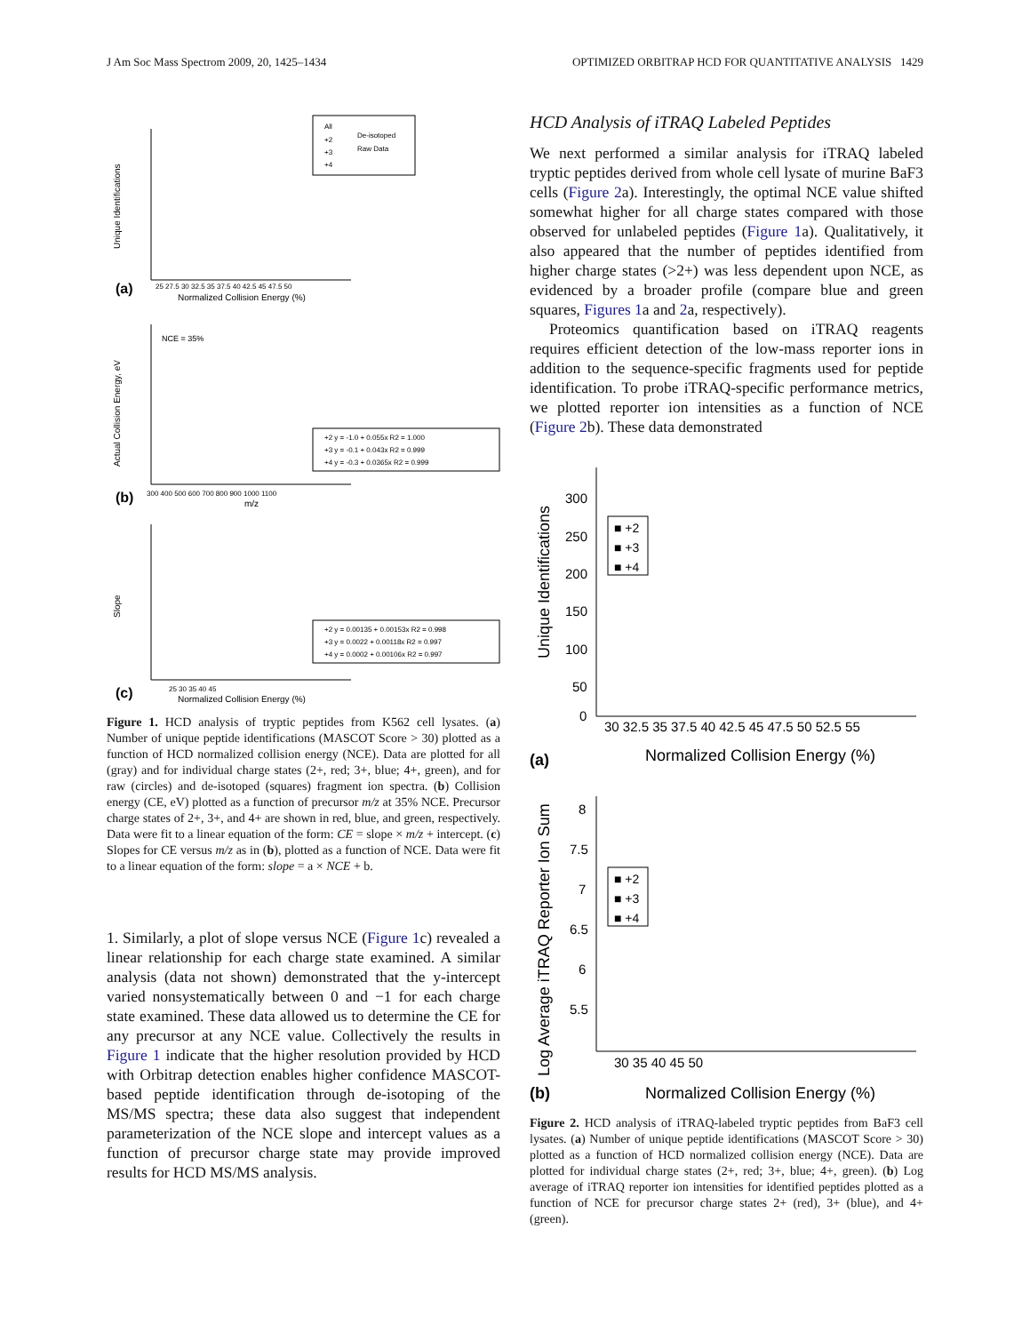J Am Soc Mass Spectrom 2009, 20, 1425–1434 OPTIMIZED ORBITRAP HCD FOR QUANTITATIVE ANALYSIS 1429
(a)
Normalized Collision Energy (%)
25 27.5 30 32.5 35 37.5 40 42.5 45 47.5 50
All
+2
+3
+4
De-isotoped
Raw Data
Unique Identifications
NCE = 35%
+2 y = -1.0 + 0.055x R2 = 1.000
+3 y = -0.1 + 0.043x R2 = 0.999
+4 y = -0.3 + 0.0365x R2 = 0.999
300 400 500 600 700 800 900 1000 1100
m/z
(b)
Actual Collision Energy, eV
+2 y = 0.00135 + 0.00153x R2 = 0.998
+3 y = 0.0022 + 0.00118x R2 = 0.997
+4 y = 0.0002 + 0.00106x R2 = 0.997
25 30 35 40 45
Normalized Collision Energy (%)
(c)
Slope
Figure 1. HCD analysis of tryptic peptides from K562 cell lysates. (a) Number of unique peptide identifications (MASCOT Score > 30) plotted as a function of HCD normalized collision energy (NCE). Data are plotted for all (gray) and for individual charge states (2+, red; 3+, blue; 4+, green), and for raw (circles) and de-isotoped (squares) fragment ion spectra. (b) Collision energy (CE, eV) plotted as a function of precursor m/z at 35% NCE. Precursor charge states of 2+, 3+, and 4+ are shown in red, blue, and green, respectively. Data were fit to a linear equation of the form: CE = slope × m/z + intercept. (c) Slopes for CE versus m/z as in (b), plotted as a function of NCE. Data were fit to a linear equation of the form: slope = a × NCE + b.
1. Similarly, a plot of slope versus NCE (Figure 1c) revealed a linear relationship for each charge state examined. A similar analysis (data not shown) demonstrated that the y-intercept varied nonsystematically between 0 and −1 for each charge state examined. These data allowed us to determine the CE for any precursor at any NCE value. Collectively the results in Figure 1 indicate that the higher resolution provided by HCD with Orbitrap detection enables higher confidence MASCOT-based peptide identification through de-isotoping of the MS/MS spectra; these data also suggest that independent parameterization of the NCE slope and intercept values as a function of precursor charge state may provide improved results for HCD MS/MS analysis.
HCD Analysis of iTRAQ Labeled Peptides
We next performed a similar analysis for iTRAQ labeled tryptic peptides derived from whole cell lysate of murine BaF3 cells (Figure 2a). Interestingly, the optimal NCE value shifted somewhat higher for all charge states compared with those observed for unlabeled peptides (Figure 1a). Qualitatively, it also appeared that the number of peptides identified from higher charge states (>2+) was less dependent upon NCE, as evidenced by a broader profile (compare blue and green squares, Figures 1a and 2a, respectively).
Proteomics quantification based on iTRAQ reagents requires efficient detection of the low-mass reporter ions in addition to the sequence-specific fragments used for peptide identification. To probe iTRAQ-specific performance metrics, we plotted reporter ion intensities as a function of NCE (Figure 2b). These data demonstrated
300
250
200
150
100
50
0
30 32.5 35 37.5 40 42.5 45 47.5 50 52.5 55
Normalized Collision Energy (%)
(a)
Unique Identifications
■ +2
■ +3
■ +4
8
7.5
7
6.5
6
5.5
30 35 40 45 50
Normalized Collision Energy (%)
(b)
Log Average iTRAQ Reporter Ion Sum
■ +2
■ +3
■ +4
Figure 2. HCD analysis of iTRAQ-labeled tryptic peptides from BaF3 cell lysates. (a) Number of unique peptide identifications (MASCOT Score > 30) plotted as a function of HCD normalized collision energy (NCE). Data are plotted for individual charge states (2+, red; 3+, blue; 4+, green). (b) Log average of iTRAQ reporter ion intensities for identified peptides plotted as a function of NCE for precursor charge states 2+ (red), 3+ (blue), and 4+ (green).